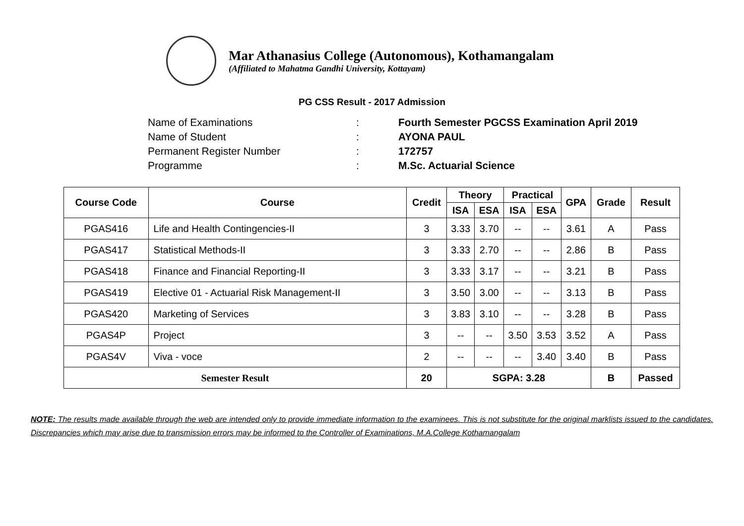Mar Athanasius College (Autonomous), Kothamangalam
(Affiliated to Mahatma Gandhi University, Kottayam)
PG CSS Result - 2017 Admission
Name of Examinations: Fourth Semester PGCSS Examination April 2019
Name of Student: AYONA PAUL
Permanent Register Number: 172757
Programme: M.Sc. Actuarial Science
| Course Code | Course | Credit | Theory | | Practical | | GPA | Grade | Result |
| --- | --- | --- | --- | --- | --- | --- | --- | --- | --- |
| | | | ISA | ESA | ISA | ESA | | | |
| PGAS416 | Life and Health Contingencies-II | 3 | 3.33 | 3.70 | -- | -- | 3.61 | A | Pass |
| PGAS417 | Statistical Methods-II | 3 | 3.33 | 2.70 | -- | -- | 2.86 | B | Pass |
| PGAS418 | Finance and Financial Reporting-II | 3 | 3.33 | 3.17 | -- | -- | 3.21 | B | Pass |
| PGAS419 | Elective 01 - Actuarial Risk Management-II | 3 | 3.50 | 3.00 | -- | -- | 3.13 | B | Pass |
| PGAS420 | Marketing of Services | 3 | 3.83 | 3.10 | -- | -- | 3.28 | B | Pass |
| PGAS4P | Project | 3 | -- | -- | 3.50 | 3.53 | 3.52 | A | Pass |
| PGAS4V | Viva - voce | 2 | -- | -- | -- | 3.40 | 3.40 | B | Pass |
| Semester Result | | 20 | SGPA: 3.28 | | | | | B | Passed |
NOTE: The results made available through the web are intended only to provide immediate information to the examinees. This is not substitute for the original marklists issued to the candidates. Discrepancies which may arise due to transmission errors may be informed to the Controller of Examinations, M.A.College Kothamangalam